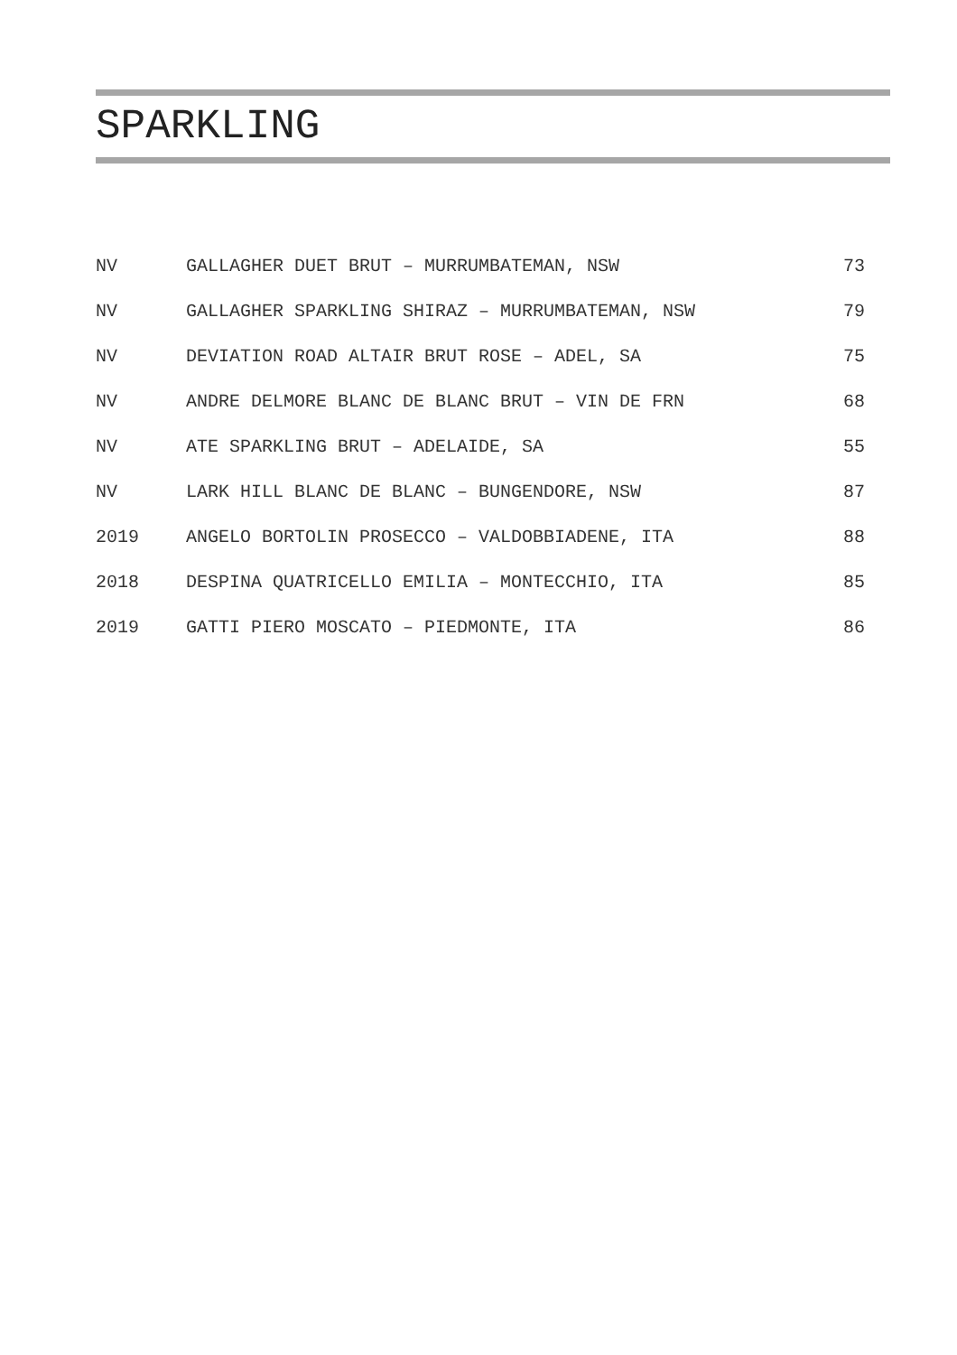SPARKLING
| NV | GALLAGHER DUET BRUT – MURRUMBATEMAN, NSW | 73 |
| NV | GALLAGHER SPARKLING SHIRAZ – MURRUMBATEMAN, NSW | 79 |
| NV | DEVIATION ROAD ALTAIR BRUT ROSE – ADEL, SA | 75 |
| NV | ANDRE DELMORE BLANC DE BLANC BRUT – VIN DE FRN | 68 |
| NV | ATE SPARKLING BRUT – ADELAIDE, SA | 55 |
| NV | LARK HILL BLANC DE BLANC – BUNGENDORE, NSW | 87 |
| 2019 | ANGELO BORTOLIN PROSECCO – VALDOBBIADENE, ITA | 88 |
| 2018 | DESPINA QUATRICELLO EMILIA – MONTECCHIO, ITA | 85 |
| 2019 | GATTI PIERO MOSCATO – PIEDMONTE, ITA | 86 |